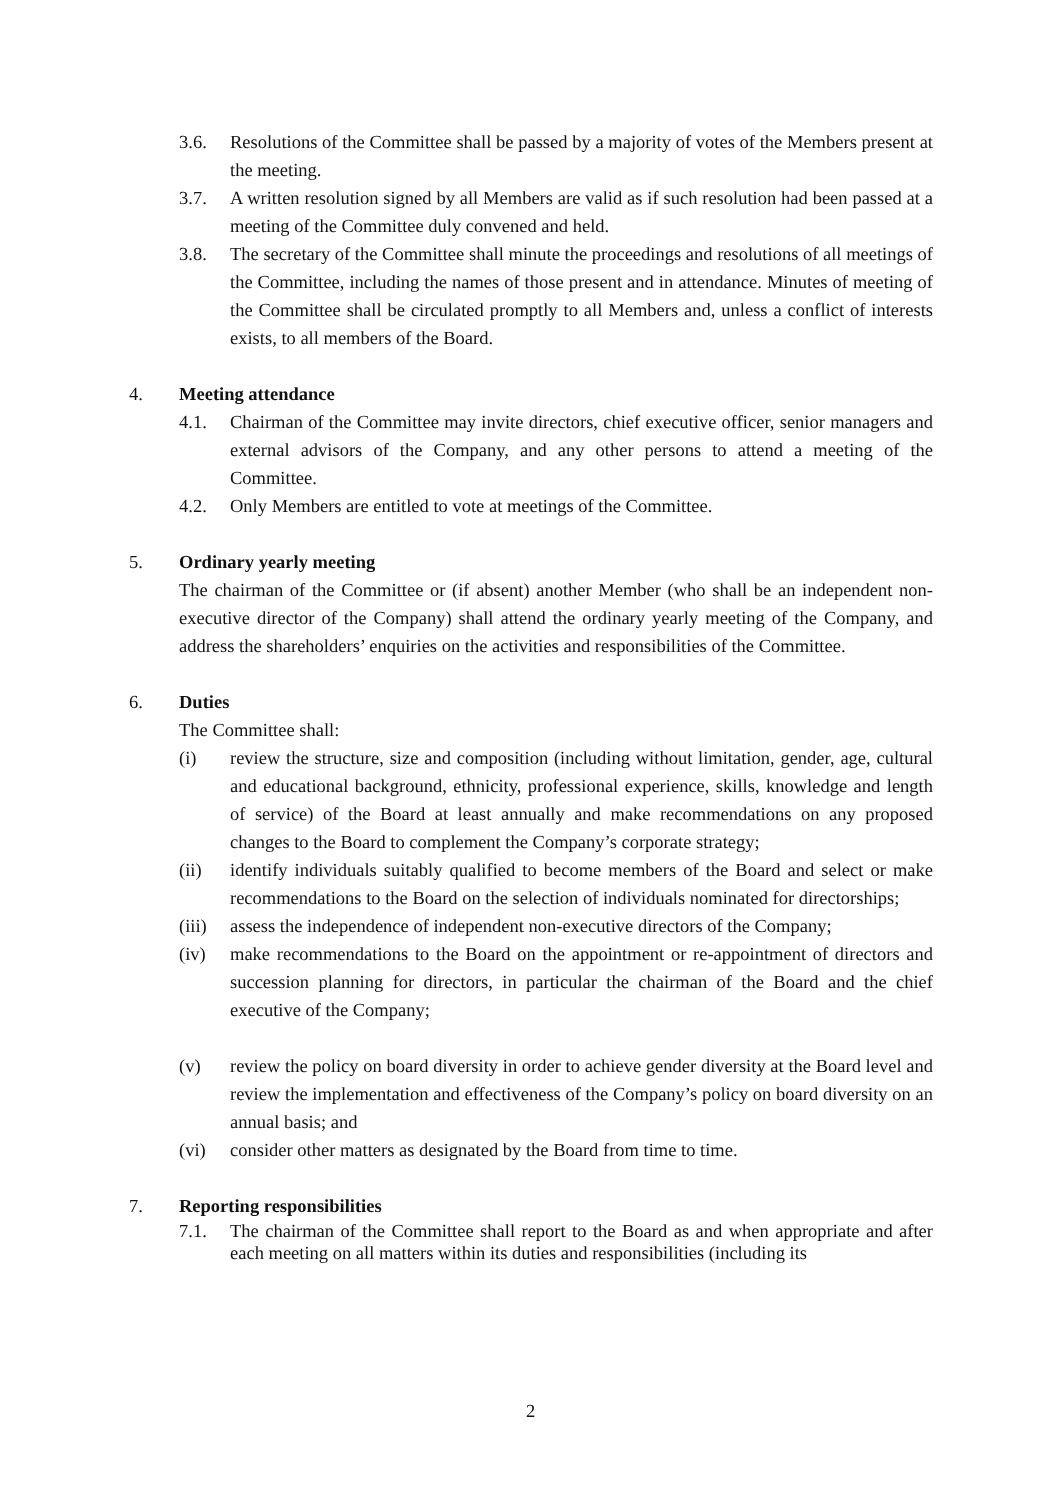3.6. Resolutions of the Committee shall be passed by a majority of votes of the Members present at the meeting.
3.7. A written resolution signed by all Members are valid as if such resolution had been passed at a meeting of the Committee duly convened and held.
3.8. The secretary of the Committee shall minute the proceedings and resolutions of all meetings of the Committee, including the names of those present and in attendance. Minutes of meeting of the Committee shall be circulated promptly to all Members and, unless a conflict of interests exists, to all members of the Board.
4. Meeting attendance
4.1. Chairman of the Committee may invite directors, chief executive officer, senior managers and external advisors of the Company, and any other persons to attend a meeting of the Committee.
4.2. Only Members are entitled to vote at meetings of the Committee.
5. Ordinary yearly meeting
The chairman of the Committee or (if absent) another Member (who shall be an independent non-executive director of the Company) shall attend the ordinary yearly meeting of the Company, and address the shareholders’ enquiries on the activities and responsibilities of the Committee.
6. Duties
The Committee shall:
(i) review the structure, size and composition (including without limitation, gender, age, cultural and educational background, ethnicity, professional experience, skills, knowledge and length of service) of the Board at least annually and make recommendations on any proposed changes to the Board to complement the Company’s corporate strategy;
(ii) identify individuals suitably qualified to become members of the Board and select or make recommendations to the Board on the selection of individuals nominated for directorships;
(iii) assess the independence of independent non-executive directors of the Company;
(iv) make recommendations to the Board on the appointment or re-appointment of directors and succession planning for directors, in particular the chairman of the Board and the chief executive of the Company;
(v) review the policy on board diversity in order to achieve gender diversity at the Board level and review the implementation and effectiveness of the Company’s policy on board diversity on an annual basis; and
(vi) consider other matters as designated by the Board from time to time.
7. Reporting responsibilities
7.1. The chairman of the Committee shall report to the Board as and when appropriate and after each meeting on all matters within its duties and responsibilities (including its
2